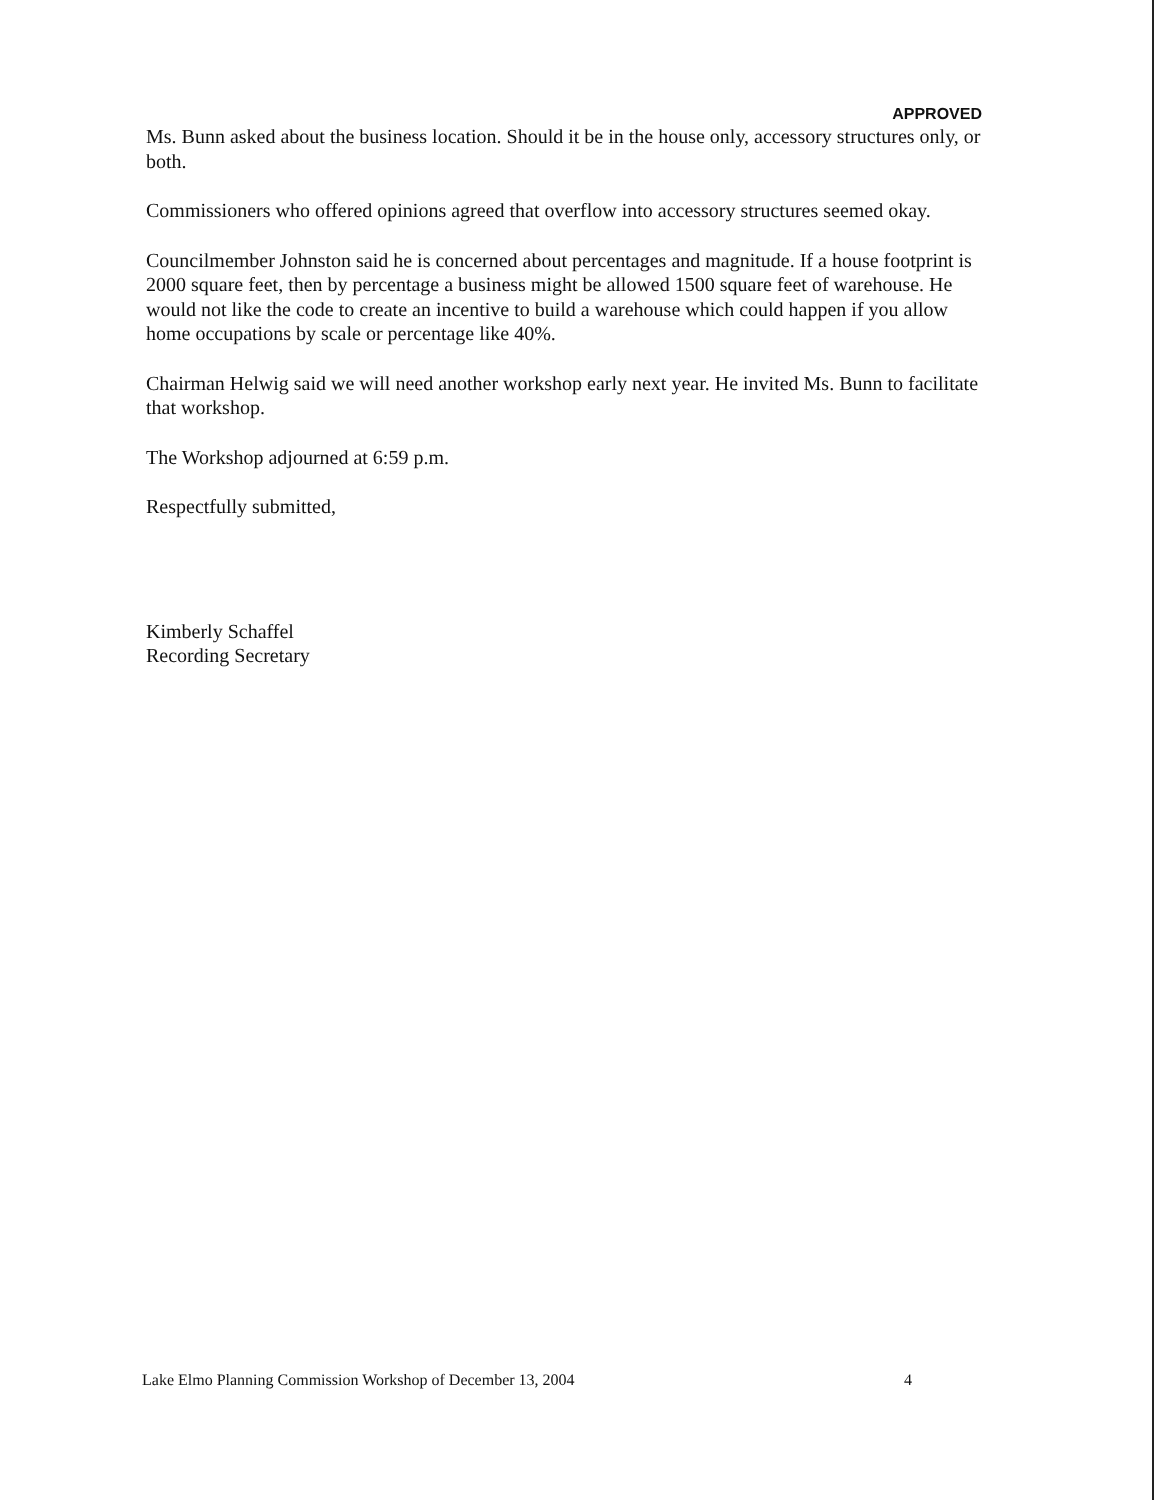APPROVED
Ms. Bunn asked about the business location. Should it be in the house only, accessory structures only, or both.
Commissioners who offered opinions agreed that overflow into accessory structures seemed okay.
Councilmember Johnston said he is concerned about percentages and magnitude. If a house footprint is 2000 square feet, then by percentage a business might be allowed 1500 square feet of warehouse. He would not like the code to create an incentive to build a warehouse which could happen if you allow home occupations by scale or percentage like 40%.
Chairman Helwig said we will need another workshop early next year. He invited Ms. Bunn to facilitate that workshop.
The Workshop adjourned at 6:59 p.m.
Respectfully submitted,
Kimberly Schaffel
Recording Secretary
Lake Elmo Planning Commission Workshop of December 13, 2004 4